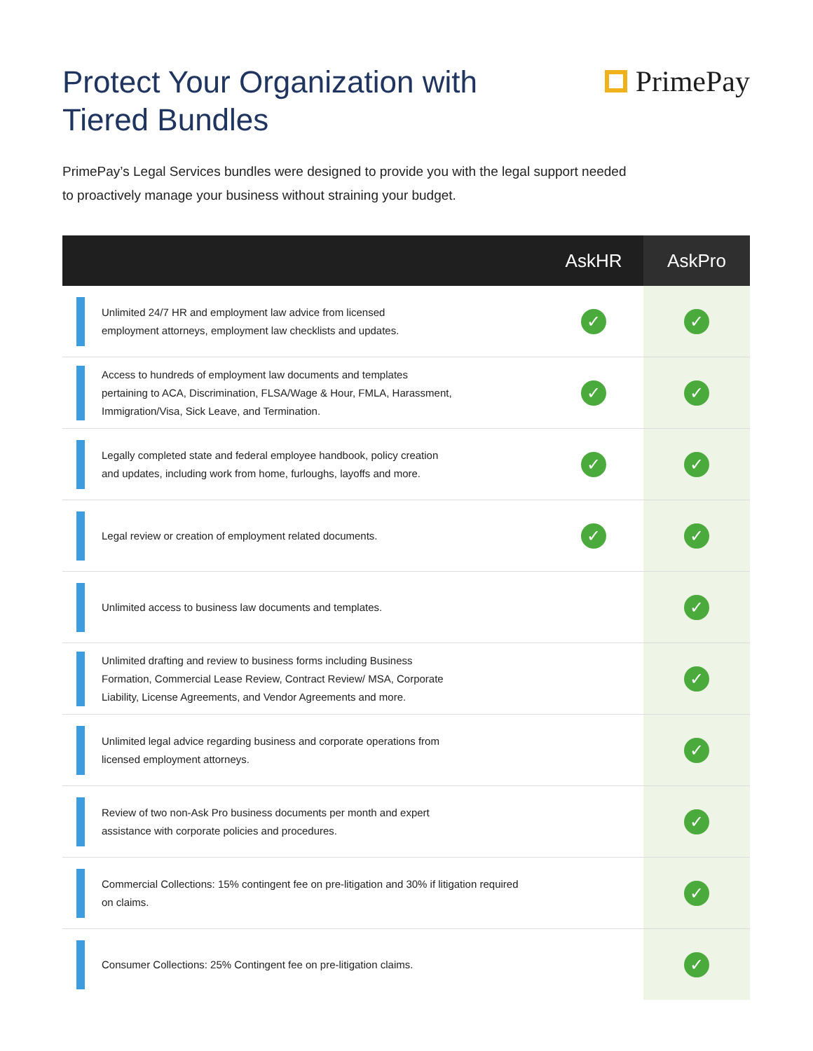Protect Your Organization with
Tiered Bundles
PrimePay
PrimePay’s Legal Services bundles were designed to provide you with the legal support needed
to proactively manage your business without straining your budget.
| | AskHR | AskPro |
| --- | --- | --- |
| Unlimited 24/7 HR and employment law advice from licensed employment attorneys, employment law checklists and updates. | ✓ | ✓ |
| Access to hundreds of employment law documents and templates pertaining to ACA, Discrimination, FLSA/Wage & Hour, FMLA, Harassment, Immigration/Visa, Sick Leave, and Termination. | ✓ | ✓ |
| Legally completed state and federal employee handbook, policy creation and updates, including work from home, furloughs, layoffs and more. | ✓ | ✓ |
| Legal review or creation of employment related documents. | ✓ | ✓ |
| Unlimited access to business law documents and templates. | | ✓ |
| Unlimited drafting and review to business forms including Business Formation, Commercial Lease Review, Contract Review/ MSA, Corporate Liability, License Agreements, and Vendor Agreements and more. | | ✓ |
| Unlimited legal advice regarding business and corporate operations from licensed employment attorneys. | | ✓ |
| Review of two non-Ask Pro business documents per month and expert assistance with corporate policies and procedures. | | ✓ |
| Commercial Collections: 15% contingent fee on pre-litigation and 30% if litigation required on claims. | | ✓ |
| Consumer Collections: 25% Contingent fee on pre-litigation claims. | | ✓ |